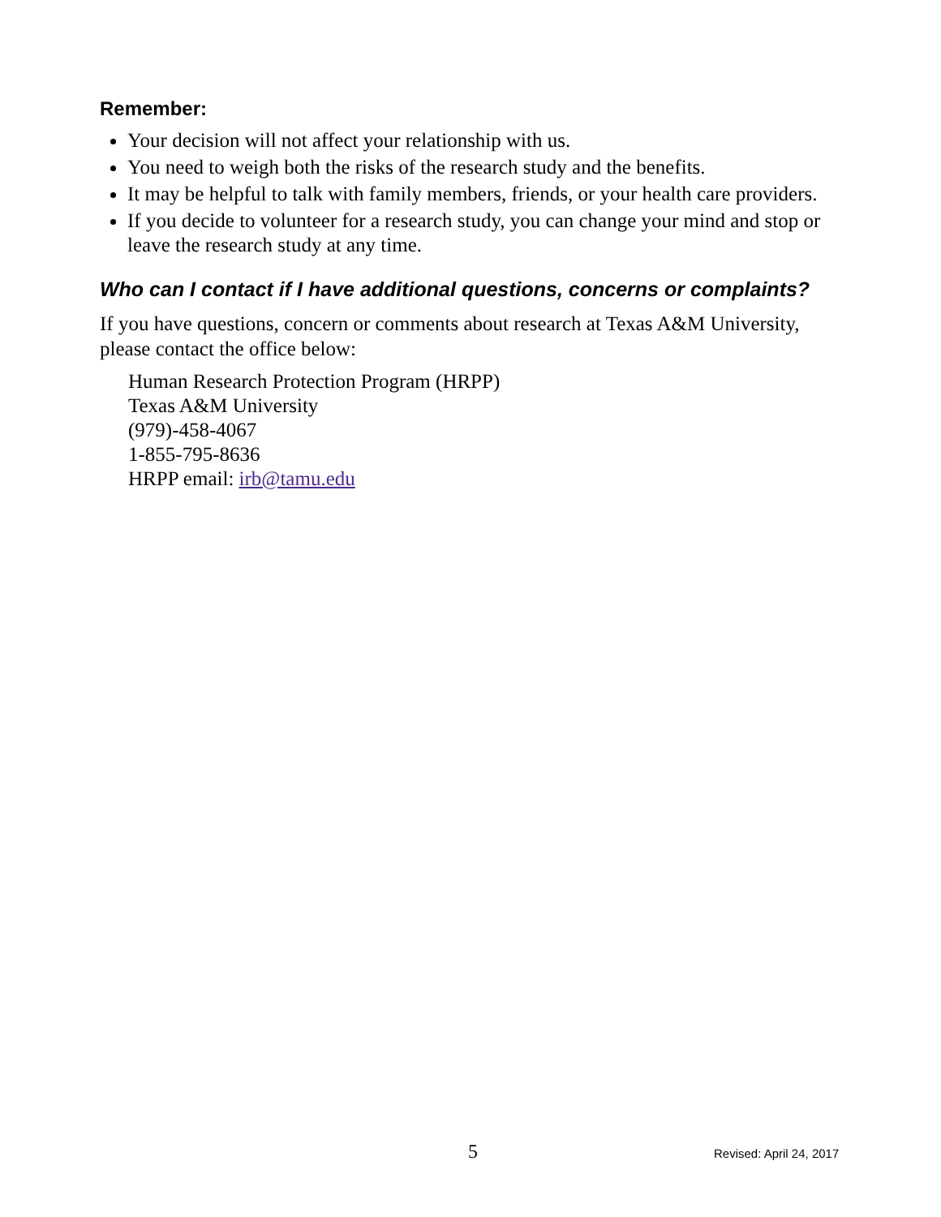Remember:
Your decision will not affect your relationship with us.
You need to weigh both the risks of the research study and the benefits.
It may be helpful to talk with family members, friends, or your health care providers.
If you decide to volunteer for a research study, you can change your mind and stop or leave the research study at any time.
Who can I contact if I have additional questions, concerns or complaints?
If you have questions, concern or comments about research at Texas A&M University, please contact the office below:
Human Research Protection Program (HRPP)
Texas A&M University
(979)-458-4067
1-855-795-8636
HRPP email: irb@tamu.edu
5 Revised: April 24, 2017